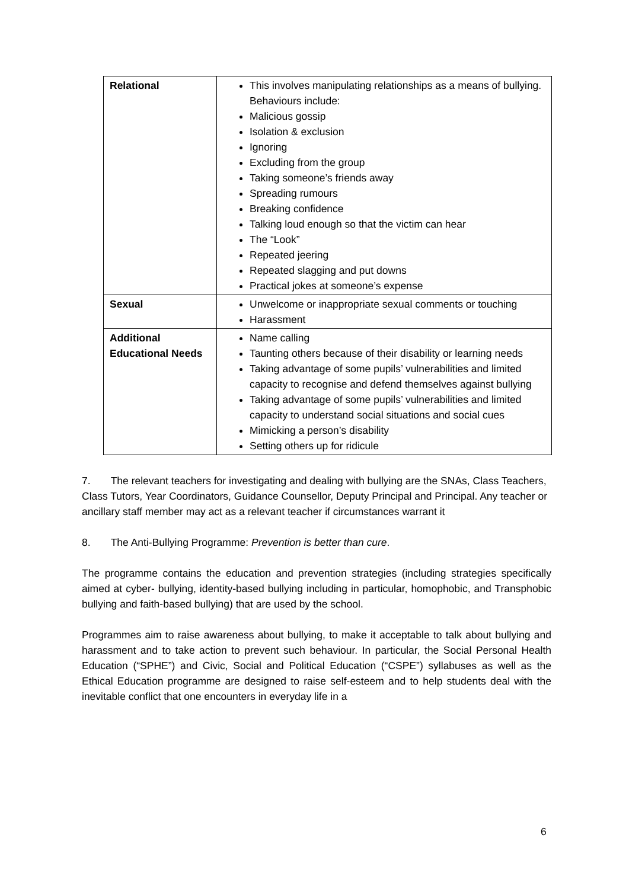| Relational | This involves manipulating relationships as a means of bullying. Behaviours include: Malicious gossip Isolation & exclusion Ignoring Excluding from the group Taking someone’s friends away Spreading rumours Breaking confidence Talking loud enough so that the victim can hear The “Look” Repeated jeering Repeated slagging and put downs Practical jokes at someone’s expense |
| Sexual | Unwelcome or inappropriate sexual comments or touching Harassment |
| Additional Educational Needs | Name calling Taunting others because of their disability or learning needs Taking advantage of some pupils’ vulnerabilities and limited capacity to recognise and defend themselves against bullying Taking advantage of some pupils’ vulnerabilities and limited capacity to understand social situations and social cues Mimicking a person’s disability Setting others up for ridicule |
7. The relevant teachers for investigating and dealing with bullying are the SNAs, Class Teachers, Class Tutors, Year Coordinators, Guidance Counsellor, Deputy Principal and Principal. Any teacher or ancillary staff member may act as a relevant teacher if circumstances warrant it
8. The Anti-Bullying Programme: Prevention is better than cure.
The programme contains the education and prevention strategies (including strategies specifically aimed at cyber- bullying, identity-based bullying including in particular, homophobic, and Transphobic bullying and faith-based bullying) that are used by the school.
Programmes aim to raise awareness about bullying, to make it acceptable to talk about bullying and harassment and to take action to prevent such behaviour. In particular, the Social Personal Health Education (“SPHE”) and Civic, Social and Political Education (“CSPE”) syllabuses as well as the Ethical Education programme are designed to raise self-esteem and to help students deal with the inevitable conflict that one encounters in everyday life in a
6